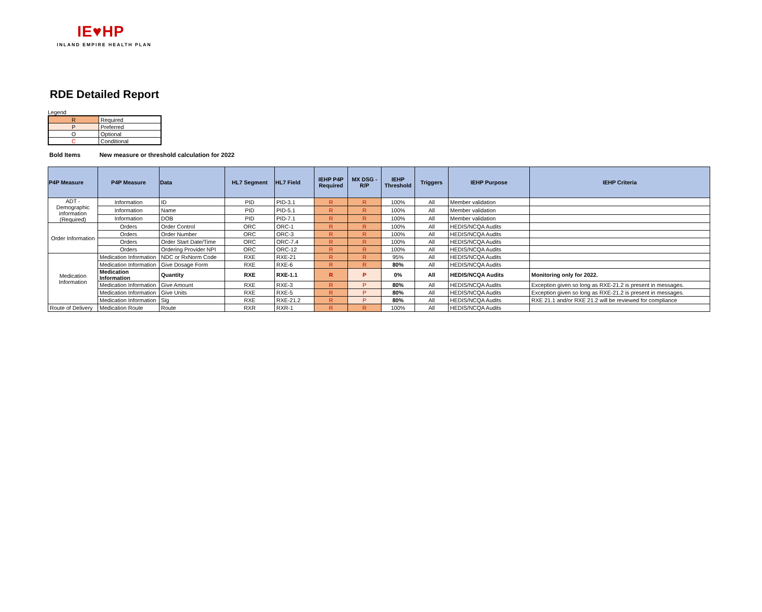IE♥HP
INLAND EMPIRE HEALTH PLAN
RDE Detailed Report
Legend
| R | Required |
| P | Preferred |
| O | Optional |
| C | Conditional |
Bold Items New measure or threshold calculation for 2022
| P4P Measure | P4P Measure | Data | HL7 Segment | HL7 Field | IEHP P4P Required | MX DSG - R/P | IEHP Threshold | Triggers | IEHP Purpose | IEHP Criteria |
| --- | --- | --- | --- | --- | --- | --- | --- | --- | --- | --- |
| ADT - Demographic information (Required) | Information | ID | PID | PID-3.1 | R | R | 100% | All | Member validation | |
| | Information | Name | PID | PID-5.1 | R | R | 100% | All | Member validation | |
| | Information | DOB | PID | PID-7.1 | R | R | 100% | All | Member validation | |
| Order Information | Orders | Order Control | ORC | ORC-1 | R | R | 100% | All | HEDIS/NCQA Audits | |
| | Orders | Order Number | ORC | ORC-3 | R | R | 100% | All | HEDIS/NCQA Audits | |
| | Orders | Order Start Date/Time | ORC | ORC-7.4 | R | R | 100% | All | HEDIS/NCQA Audits | |
| | Orders | Ordering Provider NPI | ORC | ORC-12 | R | R | 100% | All | HEDIS/NCQA Audits | |
| Medication Information | Medication Information | NDC or RxNorm Code | RXE | RXE-21 | R | R | 95% | All | HEDIS/NCQA Audits | |
| | Medication Information | Give Dosage Form | RXE | RXE-6 | R | R | 80% | All | HEDIS/NCQA Audits | |
| | Medication Information | Quantity | RXE | RXE-1.1 | R | P | 0% | All | HEDIS/NCQA Audits | Monitoring only for 2022. |
| | Medication Information | Give Amount | RXE | RXE-3 | R | P | 80% | All | HEDIS/NCQA Audits | Exception given so long as RXE-21.2 is present in messages. |
| | Medication Information | Give Units | RXE | RXE-5 | R | P | 80% | All | HEDIS/NCQA Audits | Exception given so long as RXE-21.2 is present in messages. |
| | Medication Information | Sig | RXE | RXE-21.2 | R | P | 80% | All | HEDIS/NCQA Audits | RXE 21.1 and/or RXE 21.2 will be reviewed for compliance |
| Route of Delivery | Medication Route | Route | RXR | RXR-1 | R | R | 100% | All | HEDIS/NCQA Audits | |